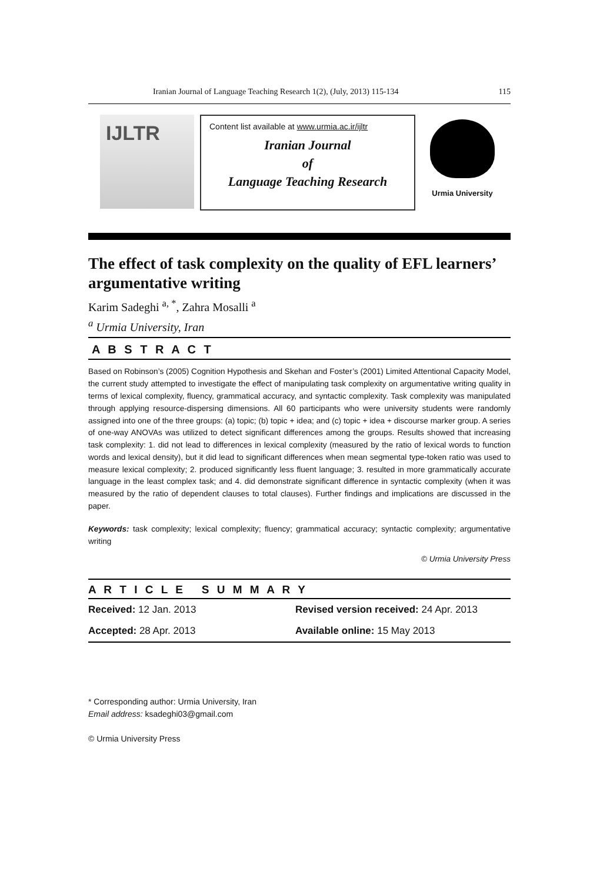Iranian Journal of Language Teaching Research 1(2), (July, 2013) 115-134 115
IJLTR
Content list available at www.urmia.ac.ir/ijltr
Iranian Journal
of
Language Teaching Research
Urmia University
The effect of task complexity on the quality of EFL learners’ argumentative writing
Karim Sadeghi <sup>a, *</sup>, Zahra Mosalli <sup>a</sup>
<sup>a</sup> Urmia University, Iran
A B S T R A C T
Based on Robinson’s (2005) Cognition Hypothesis and Skehan and Foster’s (2001) Limited Attentional Capacity Model, the current study attempted to investigate the effect of manipulating task complexity on argumentative writing quality in terms of lexical complexity, fluency, grammatical accuracy, and syntactic complexity. Task complexity was manipulated through applying resource-dispersing dimensions. All 60 participants who were university students were randomly assigned into one of the three groups: (a) topic; (b) topic + idea; and (c) topic + idea + discourse marker group. A series of one-way ANOVAs was utilized to detect significant differences among the groups. Results showed that increasing task complexity: 1. did not lead to differences in lexical complexity (measured by the ratio of lexical words to function words and lexical density), but it did lead to significant differences when mean segmental type-token ratio was used to measure lexical complexity; 2. produced significantly less fluent language; 3. resulted in more grammatically accurate language in the least complex task; and 4. did demonstrate significant difference in syntactic complexity (when it was measured by the ratio of dependent clauses to total clauses). Further findings and implications are discussed in the paper.
Keywords: task complexity; lexical complexity; fluency; grammatical accuracy; syntactic complexity; argumentative writing
© Urmia University Press
A R T I C L E S U M M A R Y
Received: 12 Jan. 2013 Revised version received: 24 Apr. 2013
Accepted: 28 Apr. 2013 Available online: 15 May 2013
* Corresponding author: Urmia University, Iran
Email address: ksadeghi03@gmail.com
© Urmia University Press